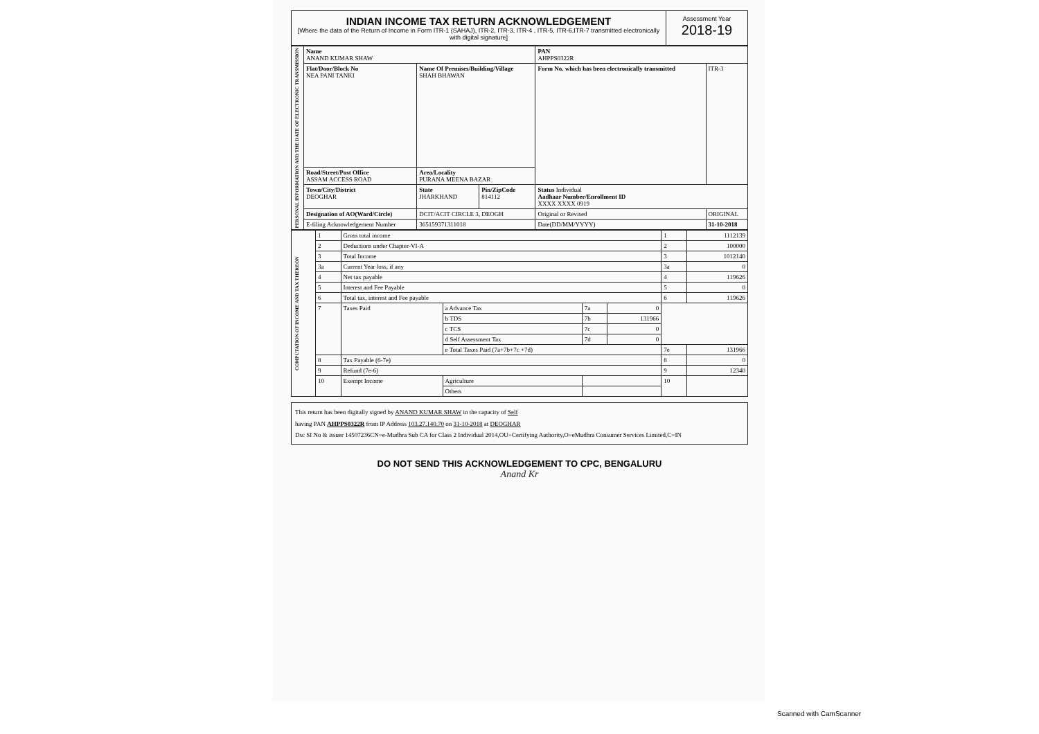INDIAN INCOME TAX RETURN ACKNOWLEDGEMENT
[Where the data of the Return of Income in Form ITR-1 (SAHAJ), ITR-2, ITR-3, ITR-4 , ITR-5, ITR-6,ITR-7 transmitted electronically with digital signature]
Assessment Year
2018-19
| PERSONAL INFORMATION AND THE DATE OF ELECTRONIC TRANSMISSION | Name ANAND KUMAR SHAW | | | PAN AHPPS0322R | |
| | Flat/Door/Block No NEA PANI TANKI | Name Of Premises/Building/Village SHAH BHAWAN | | Form No. which has been electronically transmitted | ITR-3 |
| | Road/Street/Post Office ASSAM ACCESS ROAD | Area/Locality PURANA MEENA BAZAR | | | |
| | Town/City/District DEOGHAR | State JHARKHAND | Pin/ZipCode 814112 | Status Individual Aadhaar Number/Enrollment ID XXXX XXXX 0919 | |
| | Designation of AO(Ward/Circle) | DCIT/ACIT CIRCLE 3, DEOGH | | Original or Revised | ORIGINAL |
| | E-filing Acknowledgement Number | 365159371311018 | | Date(DD/MM/YYYY) | 31-10-2018 |
| COMPUTATION OF INCOME AND TAX THEREON | 1 | Gross total income | | | | 1 | 1112139 |
| | 2 | Deductions under Chapter-VI-A | | | | 2 | 100000 |
| | 3 | Total Income | | | | 3 | 1012140 |
| | 3a | Current Year loss, if any | | | | 3a | 0 |
| | 4 | Net tax payable | | | | 4 | 119626 |
| | 5 | Interest and Fee Payable | | | | 5 | 0 |
| | 6 | Total tax, interest and Fee payable | | | | 6 | 119626 |
| | 7 | Taxes Paid | a Advance Tax | 7a | 0 | | |
| | | | b TDS | 7b | 131966 | | |
| | | | c TCS | 7c | 0 | | |
| | | | d Self Assessment Tax | 7d | 0 | | |
| | | | e Total Taxes Paid (7a+7b+7c +7d) | | | 7e | 131966 |
| | 8 | Tax Payable (6-7e) | | | | 8 | 0 |
| | 9 | Refund (7e-6) | | | | 9 | 12340 |
| | 10 | Exempt Income | Agriculture | | | 10 | |
| | | | Others | | | | |
This return has been digitally signed by ANAND KUMAR SHAW in the capacity of Self
having PAN AHPPS0322R from IP Address 103.27.140.70 on 31-10-2018 at DEOGHAR
Dsc SI No & issuer 14507236CN=e-Mudhra Sub CA for Class 2 Individual 2014,OU=Certifying Authority,O=eMudhra Consumer Services Limited,C=IN
DO NOT SEND THIS ACKNOWLEDGEMENT TO CPC, BENGALURU
Anand Kr
Scanned with CamScanner